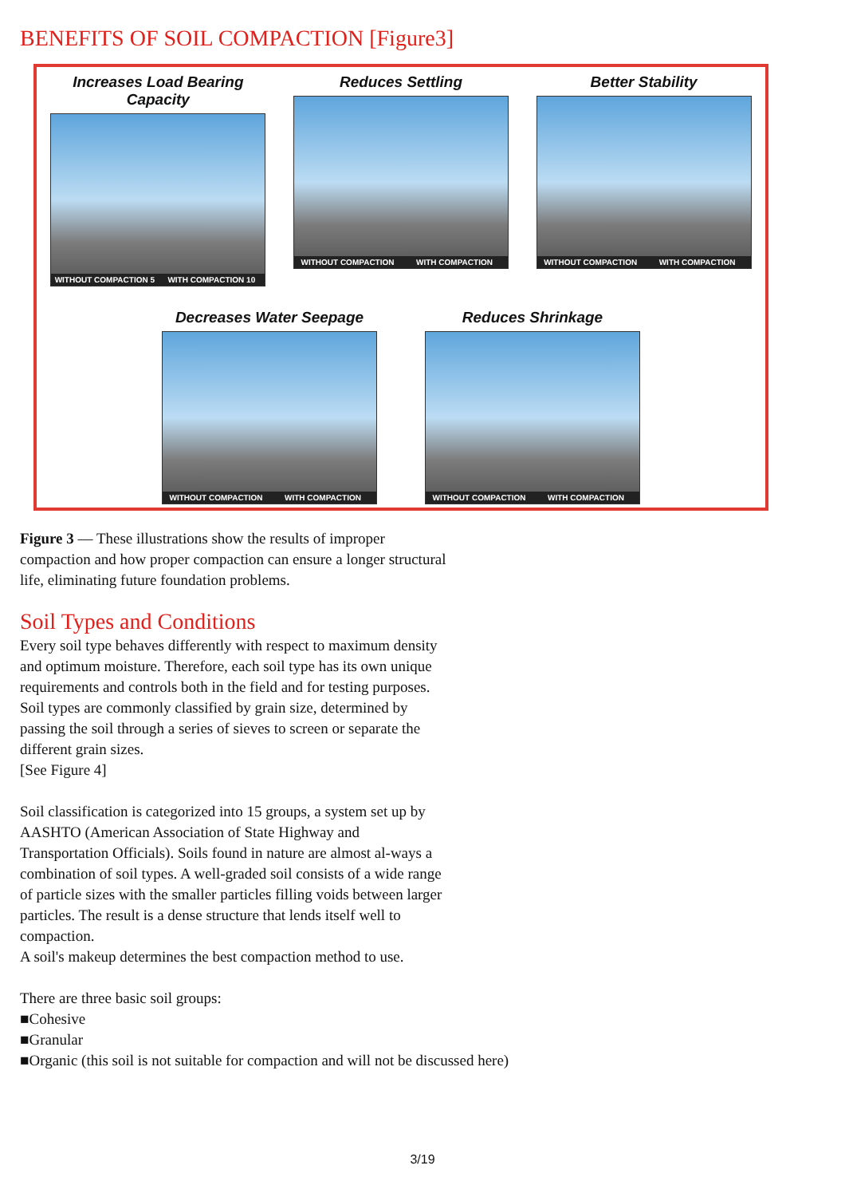BENEFITS OF SOIL COMPACTION [Figure3]
Increases Load Bearing Capacity
WITHOUT COMPACTION 5 WITH COMPACTION 10
Reduces Settling
WITHOUT COMPACTION WITH COMPACTION
Better Stability
WITHOUT COMPACTION WITH COMPACTION
Decreases Water Seepage
WITHOUT COMPACTION WITH COMPACTION
Reduces Shrinkage
WITHOUT COMPACTION WITH COMPACTION
Figure 3 — These illustrations show the results of improper compaction and how proper compaction can ensure a longer structural life, eliminating future foundation problems.
Soil Types and Conditions
Every soil type behaves differently with respect to maximum density and optimum moisture. Therefore, each soil type has its own unique requirements and controls both in the field and for testing purposes. Soil types are commonly classified by grain size, determined by passing the soil through a series of sieves to screen or separate the different grain sizes.
[See Figure 4]
Soil classification is categorized into 15 groups, a system set up by AASHTO (American Association of State Highway and Transportation Officials). Soils found in nature are almost al-ways a combination of soil types. A well-graded soil consists of a wide range of particle sizes with the smaller particles filling voids between larger particles. The result is a dense structure that lends itself well to compaction.
A soil's makeup determines the best compaction method to use.
There are three basic soil groups:
■Cohesive
■Granular
■Organic (this soil is not suitable for compaction and will not be discussed here)
3/19